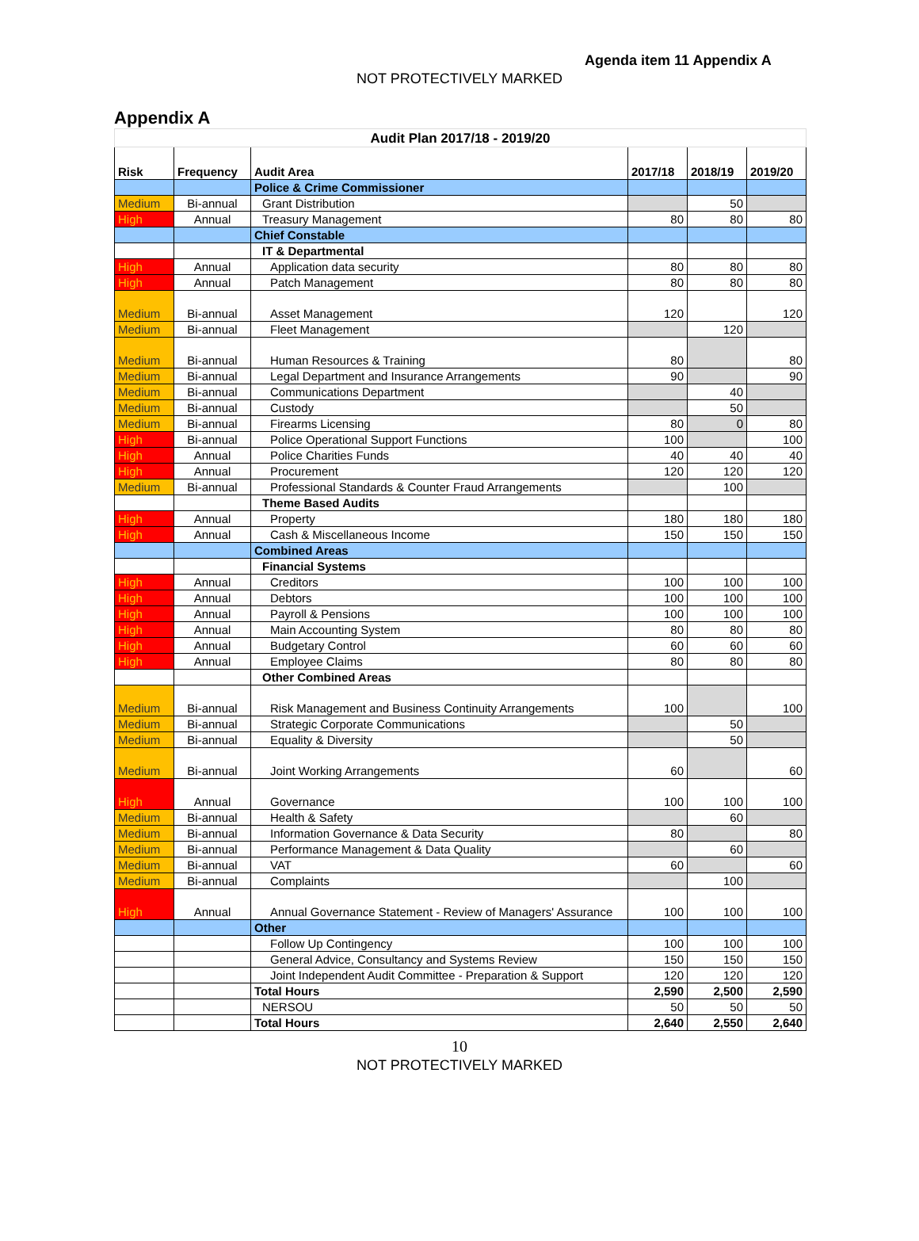Agenda item 11 Appendix A
NOT PROTECTIVELY MARKED
Appendix A
| Audit Plan 2017/18 - 2019/20 | | | | | |
| Risk | Frequency | Audit Area | 2017/18 | 2018/19 | 2019/20 |
| | | Police & Crime Commissioner | | | |
| Medium | Bi-annual | Grant Distribution | | 50 | |
| High | Annual | Treasury Management | 80 | 80 | 80 |
| | | Chief Constable | | | |
| | | IT & Departmental | | | |
| High | Annual | Application data security | 80 | 80 | 80 |
| High | Annual | Patch Management | 80 | 80 | 80 |
| Medium | Bi-annual | Asset Management | 120 | | 120 |
| Medium | Bi-annual | Fleet Management | | 120 | |
| Medium | Bi-annual | Human Resources & Training | 80 | | 80 |
| Medium | Bi-annual | Legal Department and Insurance Arrangements | 90 | | 90 |
| Medium | Bi-annual | Communications Department | | 40 | |
| Medium | Bi-annual | Custody | | 50 | |
| Medium | Bi-annual | Firearms Licensing | 80 | 0 | 80 |
| High | Bi-annual | Police Operational Support Functions | 100 | | 100 |
| High | Annual | Police Charities Funds | 40 | 40 | 40 |
| High | Annual | Procurement | 120 | 120 | 120 |
| Medium | Bi-annual | Professional Standards & Counter Fraud Arrangements | | 100 | |
| | | Theme Based Audits | | | |
| High | Annual | Property | 180 | 180 | 180 |
| High | Annual | Cash & Miscellaneous Income | 150 | 150 | 150 |
| | | Combined Areas | | | |
| | | Financial Systems | | | |
| High | Annual | Creditors | 100 | 100 | 100 |
| High | Annual | Debtors | 100 | 100 | 100 |
| High | Annual | Payroll & Pensions | 100 | 100 | 100 |
| High | Annual | Main Accounting System | 80 | 80 | 80 |
| High | Annual | Budgetary Control | 60 | 60 | 60 |
| High | Annual | Employee Claims | 80 | 80 | 80 |
| | | Other Combined Areas | | | |
| Medium | Bi-annual | Risk Management and Business Continuity Arrangements | 100 | | 100 |
| Medium | Bi-annual | Strategic Corporate Communications | | 50 | |
| Medium | Bi-annual | Equality & Diversity | | 50 | |
| Medium | Bi-annual | Joint Working Arrangements | 60 | | 60 |
| High | Annual | Governance | 100 | 100 | 100 |
| Medium | Bi-annual | Health & Safety | | 60 | |
| Medium | Bi-annual | Information Governance & Data Security | 80 | | 80 |
| Medium | Bi-annual | Performance Management & Data Quality | | 60 | |
| Medium | Bi-annual | VAT | 60 | | 60 |
| Medium | Bi-annual | Complaints | | 100 | |
| High | Annual | Annual Governance Statement - Review of Managers' Assurance | 100 | 100 | 100 |
| | | Other | | | |
| | | Follow Up Contingency | 100 | 100 | 100 |
| | | General Advice, Consultancy and Systems Review | 150 | 150 | 150 |
| | | Joint Independent Audit Committee - Preparation & Support | 120 | 120 | 120 |
| | | Total Hours | 2,590 | 2,500 | 2,590 |
| | | NERSOU | 50 | 50 | 50 |
| | | Total Hours | 2,640 | 2,550 | 2,640 |
10
NOT PROTECTIVELY MARKED